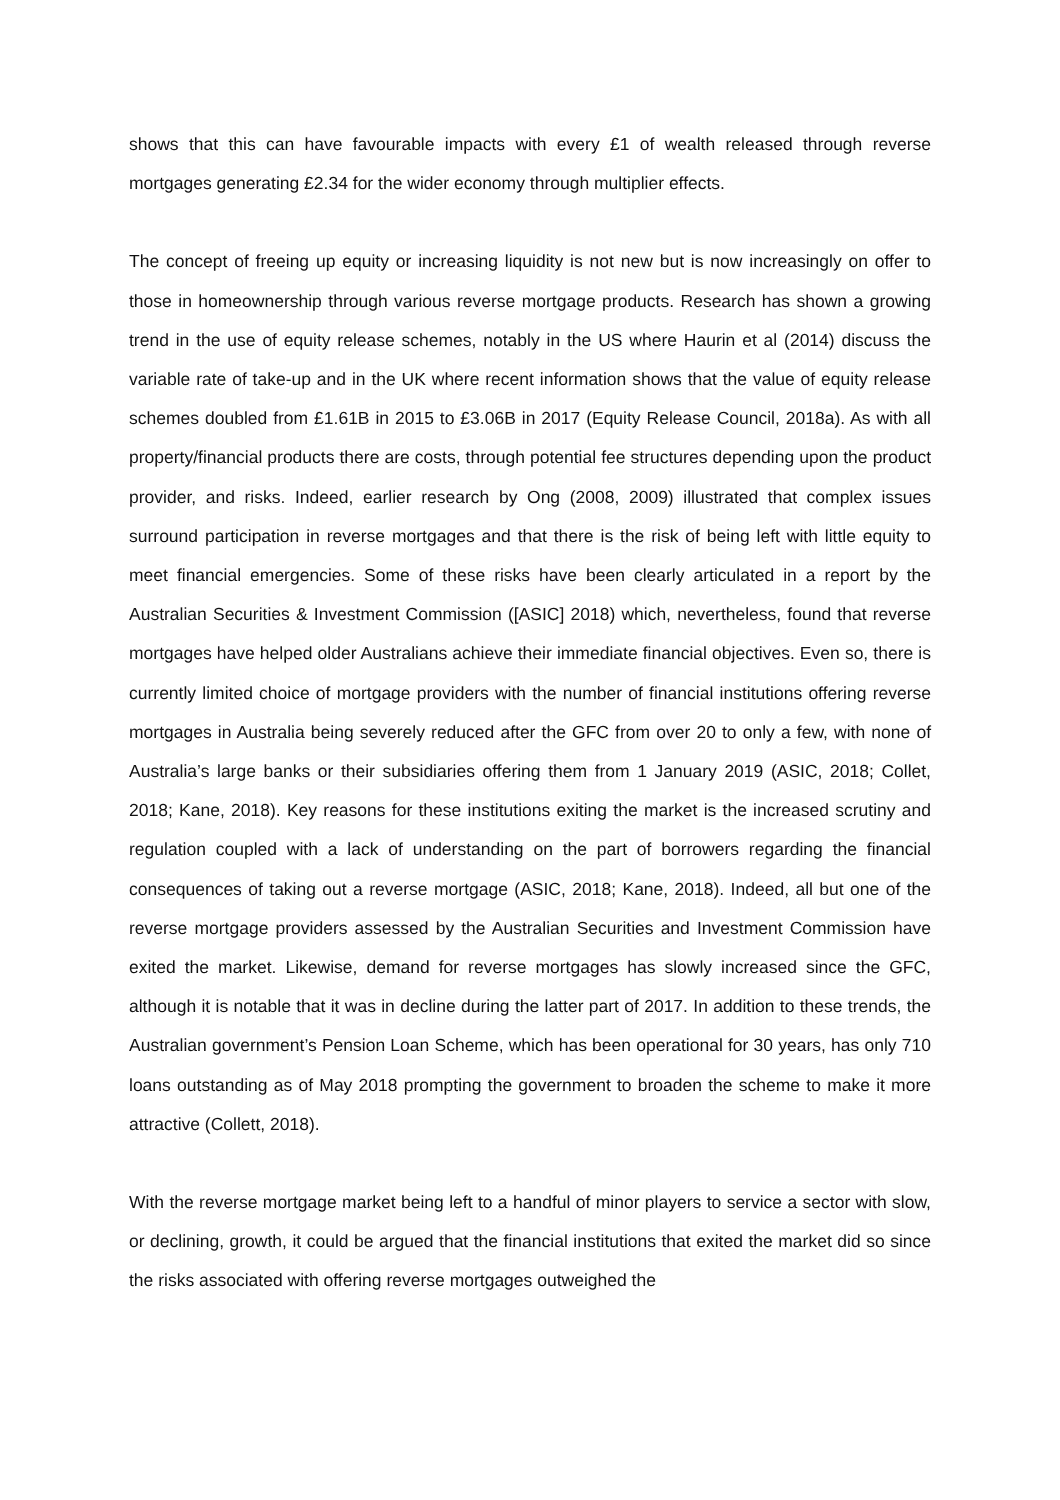shows that this can have favourable impacts with every £1 of wealth released through reverse mortgages generating £2.34 for the wider economy through multiplier effects.
The concept of freeing up equity or increasing liquidity is not new but is now increasingly on offer to those in homeownership through various reverse mortgage products. Research has shown a growing trend in the use of equity release schemes, notably in the US where Haurin et al (2014) discuss the variable rate of take-up and in the UK where recent information shows that the value of equity release schemes doubled from £1.61B in 2015 to £3.06B in 2017 (Equity Release Council, 2018a). As with all property/financial products there are costs, through potential fee structures depending upon the product provider, and risks. Indeed, earlier research by Ong (2008, 2009) illustrated that complex issues surround participation in reverse mortgages and that there is the risk of being left with little equity to meet financial emergencies. Some of these risks have been clearly articulated in a report by the Australian Securities & Investment Commission ([ASIC] 2018) which, nevertheless, found that reverse mortgages have helped older Australians achieve their immediate financial objectives. Even so, there is currently limited choice of mortgage providers with the number of financial institutions offering reverse mortgages in Australia being severely reduced after the GFC from over 20 to only a few, with none of Australia’s large banks or their subsidiaries offering them from 1 January 2019 (ASIC, 2018; Collet, 2018; Kane, 2018). Key reasons for these institutions exiting the market is the increased scrutiny and regulation coupled with a lack of understanding on the part of borrowers regarding the financial consequences of taking out a reverse mortgage (ASIC, 2018; Kane, 2018). Indeed, all but one of the reverse mortgage providers assessed by the Australian Securities and Investment Commission have exited the market. Likewise, demand for reverse mortgages has slowly increased since the GFC, although it is notable that it was in decline during the latter part of 2017. In addition to these trends, the Australian government’s Pension Loan Scheme, which has been operational for 30 years, has only 710 loans outstanding as of May 2018 prompting the government to broaden the scheme to make it more attractive (Collett, 2018).
With the reverse mortgage market being left to a handful of minor players to service a sector with slow, or declining, growth, it could be argued that the financial institutions that exited the market did so since the risks associated with offering reverse mortgages outweighed the